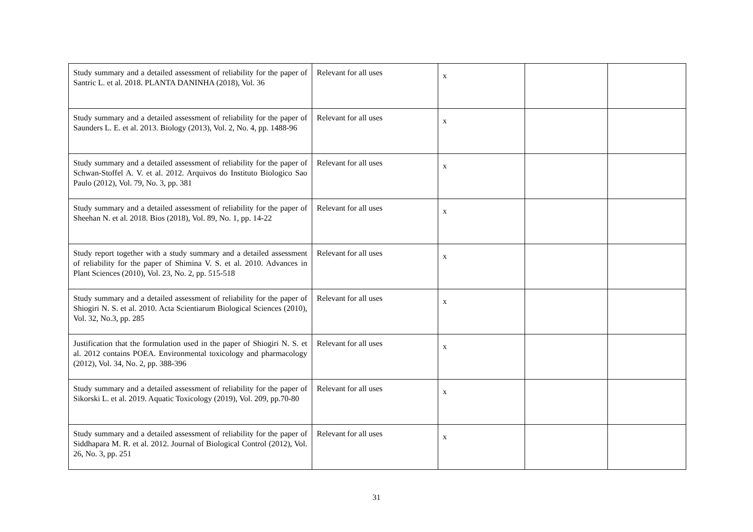| Study summary and a detailed assessment of reliability for the paper of Santric L. et al. 2018. PLANTA DANINHA (2018), Vol. 36 | Relevant for all uses | x | | |
| Study summary and a detailed assessment of reliability for the paper of Saunders L. E. et al. 2013. Biology (2013), Vol. 2, No. 4, pp. 1488-96 | Relevant for all uses | x | | |
| Study summary and a detailed assessment of reliability for the paper of Schwan-Stoffel A. V. et al. 2012. Arquivos do Instituto Biologico Sao Paulo (2012), Vol. 79, No. 3, pp. 381 | Relevant for all uses | x | | |
| Study summary and a detailed assessment of reliability for the paper of Sheehan N. et al. 2018. Bios (2018), Vol. 89, No. 1, pp. 14-22 | Relevant for all uses | x | | |
| Study report together with a study summary and a detailed assessment of reliability for the paper of Shimina V. S. et al. 2010. Advances in Plant Sciences (2010), Vol. 23, No. 2, pp. 515-518 | Relevant for all uses | x | | |
| Study summary and a detailed assessment of reliability for the paper of Shiogiri N. S. et al. 2010. Acta Scientiarum Biological Sciences (2010), Vol. 32, No.3, pp. 285 | Relevant for all uses | x | | |
| Justification that the formulation used in the paper of Shiogiri N. S. et al. 2012 contains POEA. Environmental toxicology and pharmacology (2012), Vol. 34, No. 2, pp. 388-396 | Relevant for all uses | x | | |
| Study summary and a detailed assessment of reliability for the paper of Sikorski L. et al. 2019. Aquatic Toxicology (2019), Vol. 209, pp.70-80 | Relevant for all uses | x | | |
| Study summary and a detailed assessment of reliability for the paper of Siddhapara M. R. et al. 2012. Journal of Biological Control (2012), Vol. 26, No. 3, pp. 251 | Relevant for all uses | x | | |
31